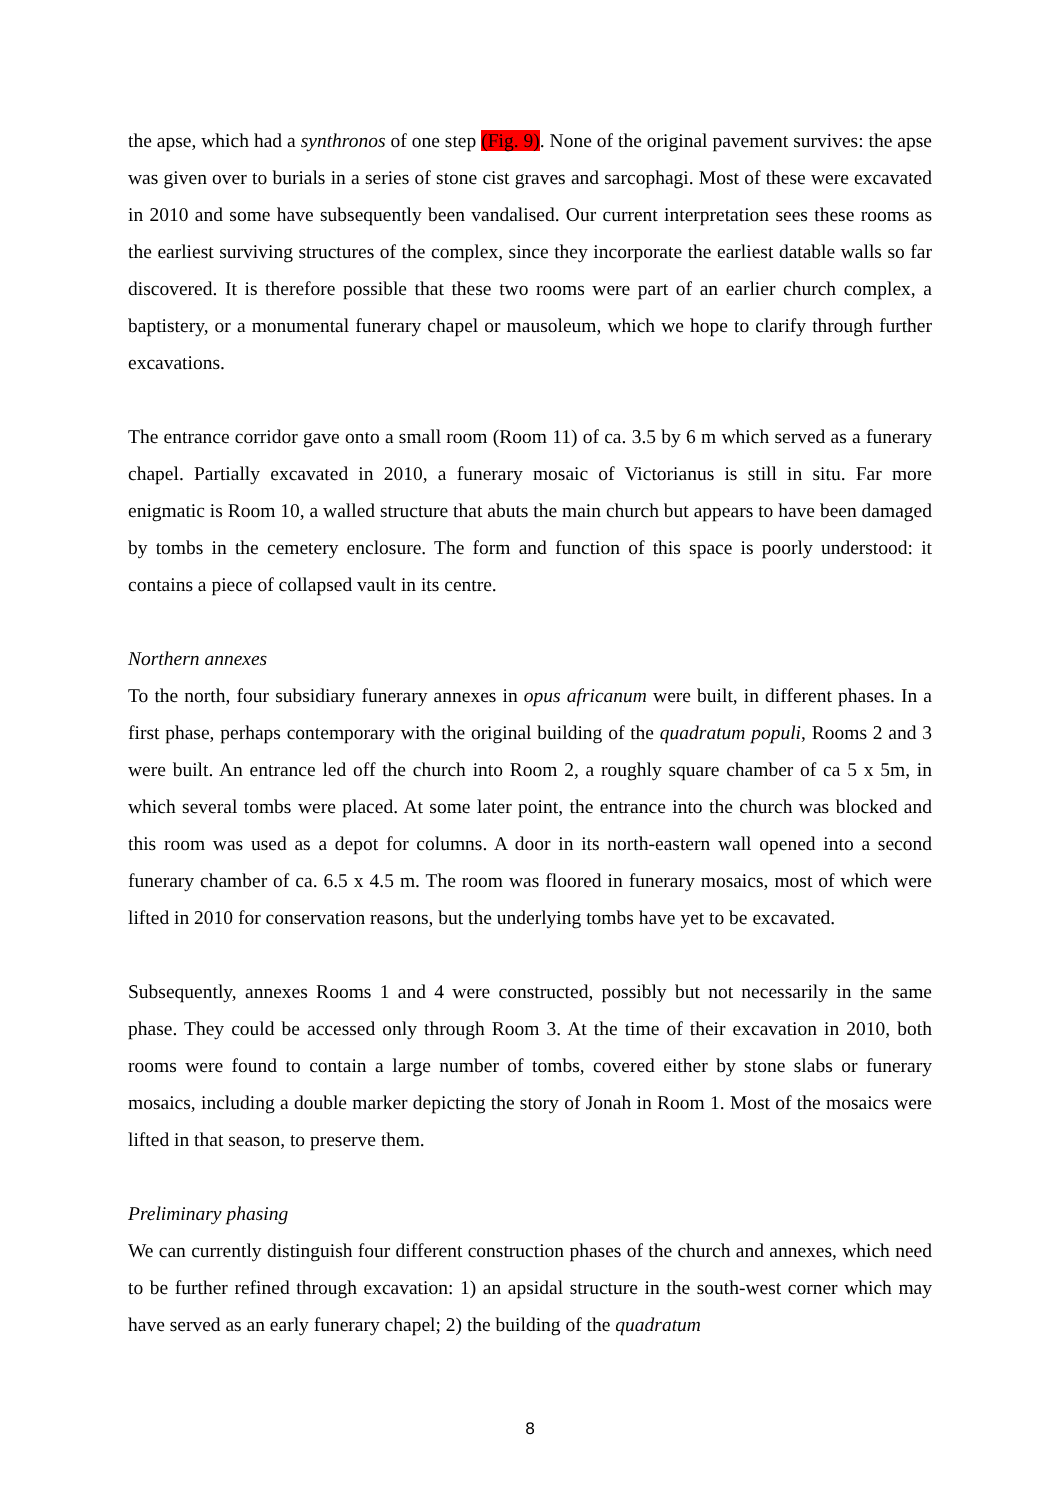the apse, which had a synthronos of one step (Fig. 9). None of the original pavement survives: the apse was given over to burials in a series of stone cist graves and sarcophagi. Most of these were excavated in 2010 and some have subsequently been vandalised. Our current interpretation sees these rooms as the earliest surviving structures of the complex, since they incorporate the earliest datable walls so far discovered. It is therefore possible that these two rooms were part of an earlier church complex, a baptistery, or a monumental funerary chapel or mausoleum, which we hope to clarify through further excavations.
The entrance corridor gave onto a small room (Room 11) of ca. 3.5 by 6 m which served as a funerary chapel. Partially excavated in 2010, a funerary mosaic of Victorianus is still in situ. Far more enigmatic is Room 10, a walled structure that abuts the main church but appears to have been damaged by tombs in the cemetery enclosure. The form and function of this space is poorly understood: it contains a piece of collapsed vault in its centre.
Northern annexes
To the north, four subsidiary funerary annexes in opus africanum were built, in different phases. In a first phase, perhaps contemporary with the original building of the quadratum populi, Rooms 2 and 3 were built. An entrance led off the church into Room 2, a roughly square chamber of ca 5 x 5m, in which several tombs were placed. At some later point, the entrance into the church was blocked and this room was used as a depot for columns. A door in its north-eastern wall opened into a second funerary chamber of ca. 6.5 x 4.5 m. The room was floored in funerary mosaics, most of which were lifted in 2010 for conservation reasons, but the underlying tombs have yet to be excavated.
Subsequently, annexes Rooms 1 and 4 were constructed, possibly but not necessarily in the same phase. They could be accessed only through Room 3. At the time of their excavation in 2010, both rooms were found to contain a large number of tombs, covered either by stone slabs or funerary mosaics, including a double marker depicting the story of Jonah in Room 1. Most of the mosaics were lifted in that season, to preserve them.
Preliminary phasing
We can currently distinguish four different construction phases of the church and annexes, which need to be further refined through excavation: 1) an apsidal structure in the south-west corner which may have served as an early funerary chapel; 2) the building of the quadratum
8